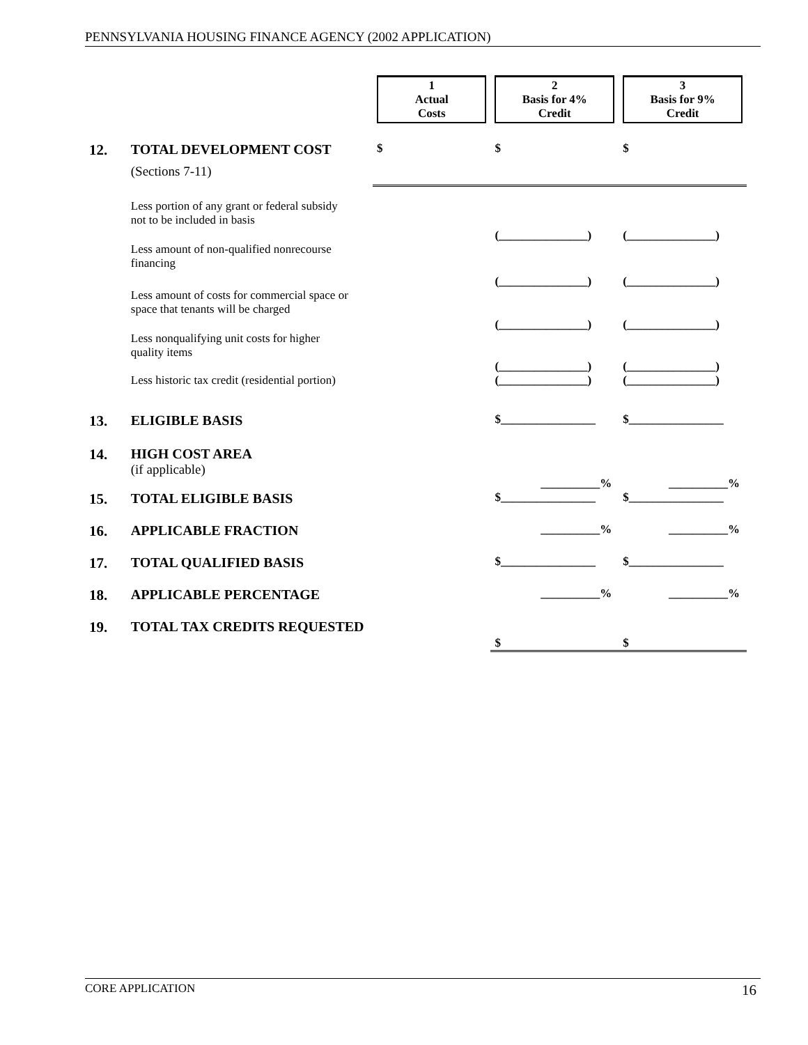PENNSYLVANIA HOUSING FINANCE AGENCY (2002 APPLICATION)
| | | 1 Actual Costs | 2 Basis for 4% Credit | 3 Basis for 9% Credit |
| 12. | TOTAL DEVELOPMENT COST (Sections 7-11) | $ | $ | $ |
| | Less portion of any grant or federal subsidy not to be included in basis | | (_______________) | (_______________) |
| | Less amount of non-qualified nonrecourse financing | | (_______________) | (_______________) |
| | Less amount of costs for commercial space or space that tenants will be charged | | (_______________) | (_______________) |
| | Less nonqualifying unit costs for higher quality items | | (_______________) | (_______________) |
| | Less historic tax credit (residential portion) | | (_______________) | (_______________) |
| 13. | ELIGIBLE BASIS | | $________________ | $________________ |
| 14. | HIGH COST AREA (if applicable) | | __________% | __________% |
| 15. | TOTAL ELIGIBLE BASIS | | $________________ | $________________ |
| 16. | APPLICABLE FRACTION | | __________% | __________% |
| 17. | TOTAL QUALIFIED BASIS | | $________________ | $________________ |
| 18. | APPLICABLE PERCENTAGE | | __________% | __________% |
| 19. | TOTAL TAX CREDITS REQUESTED | | $ | $ |
CORE APPLICATION 16